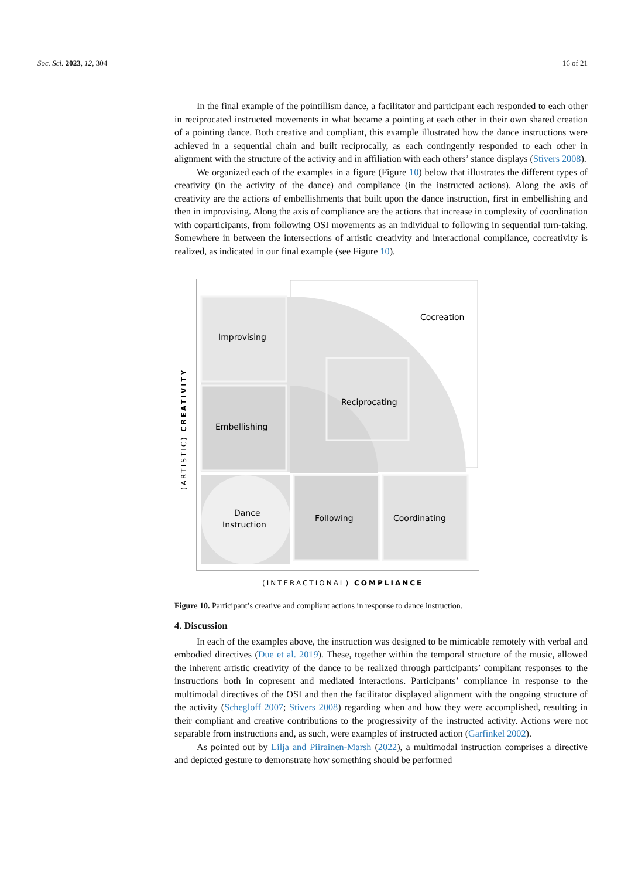Soc. Sci. 2023, 12, 304 16 of 21
In the final example of the pointillism dance, a facilitator and participant each responded to each other in reciprocated instructed movements in what became a pointing at each other in their own shared creation of a pointing dance. Both creative and compliant, this example illustrated how the dance instructions were achieved in a sequential chain and built reciprocally, as each contingently responded to each other in alignment with the structure of the activity and in affiliation with each others’ stance displays (Stivers 2008).
We organized each of the examples in a figure (Figure 10) below that illustrates the different types of creativity (in the activity of the dance) and compliance (in the instructed actions). Along the axis of creativity are the actions of embellishments that built upon the dance instruction, first in embellishing and then in improvising. Along the axis of compliance are the actions that increase in complexity of coordination with coparticipants, from following OSI movements as an individual to following in sequential turn-taking. Somewhere in between the intersections of artistic creativity and interactional compliance, cocreativity is realized, as indicated in our final example (see Figure 10).
Cocreation
Improvising
Reciprocating
Embellishing
Dance
Instruction
Following
Coordinating
(INTERACTIONAL) COMPLIANCE
(ARTISTIC) CREATIVITY
Figure 10. Participant’s creative and compliant actions in response to dance instruction.
4. Discussion
In each of the examples above, the instruction was designed to be mimicable remotely with verbal and embodied directives (Due et al. 2019). These, together within the temporal structure of the music, allowed the inherent artistic creativity of the dance to be realized through participants’ compliant responses to the instructions both in copresent and mediated interactions. Participants’ compliance in response to the multimodal directives of the OSI and then the facilitator displayed alignment with the ongoing structure of the activity (Schegloff 2007; Stivers 2008) regarding when and how they were accomplished, resulting in their compliant and creative contributions to the progressivity of the instructed activity. Actions were not separable from instructions and, as such, were examples of instructed action (Garfinkel 2002).
As pointed out by Lilja and Piirainen-Marsh (2022), a multimodal instruction comprises a directive and depicted gesture to demonstrate how something should be performed